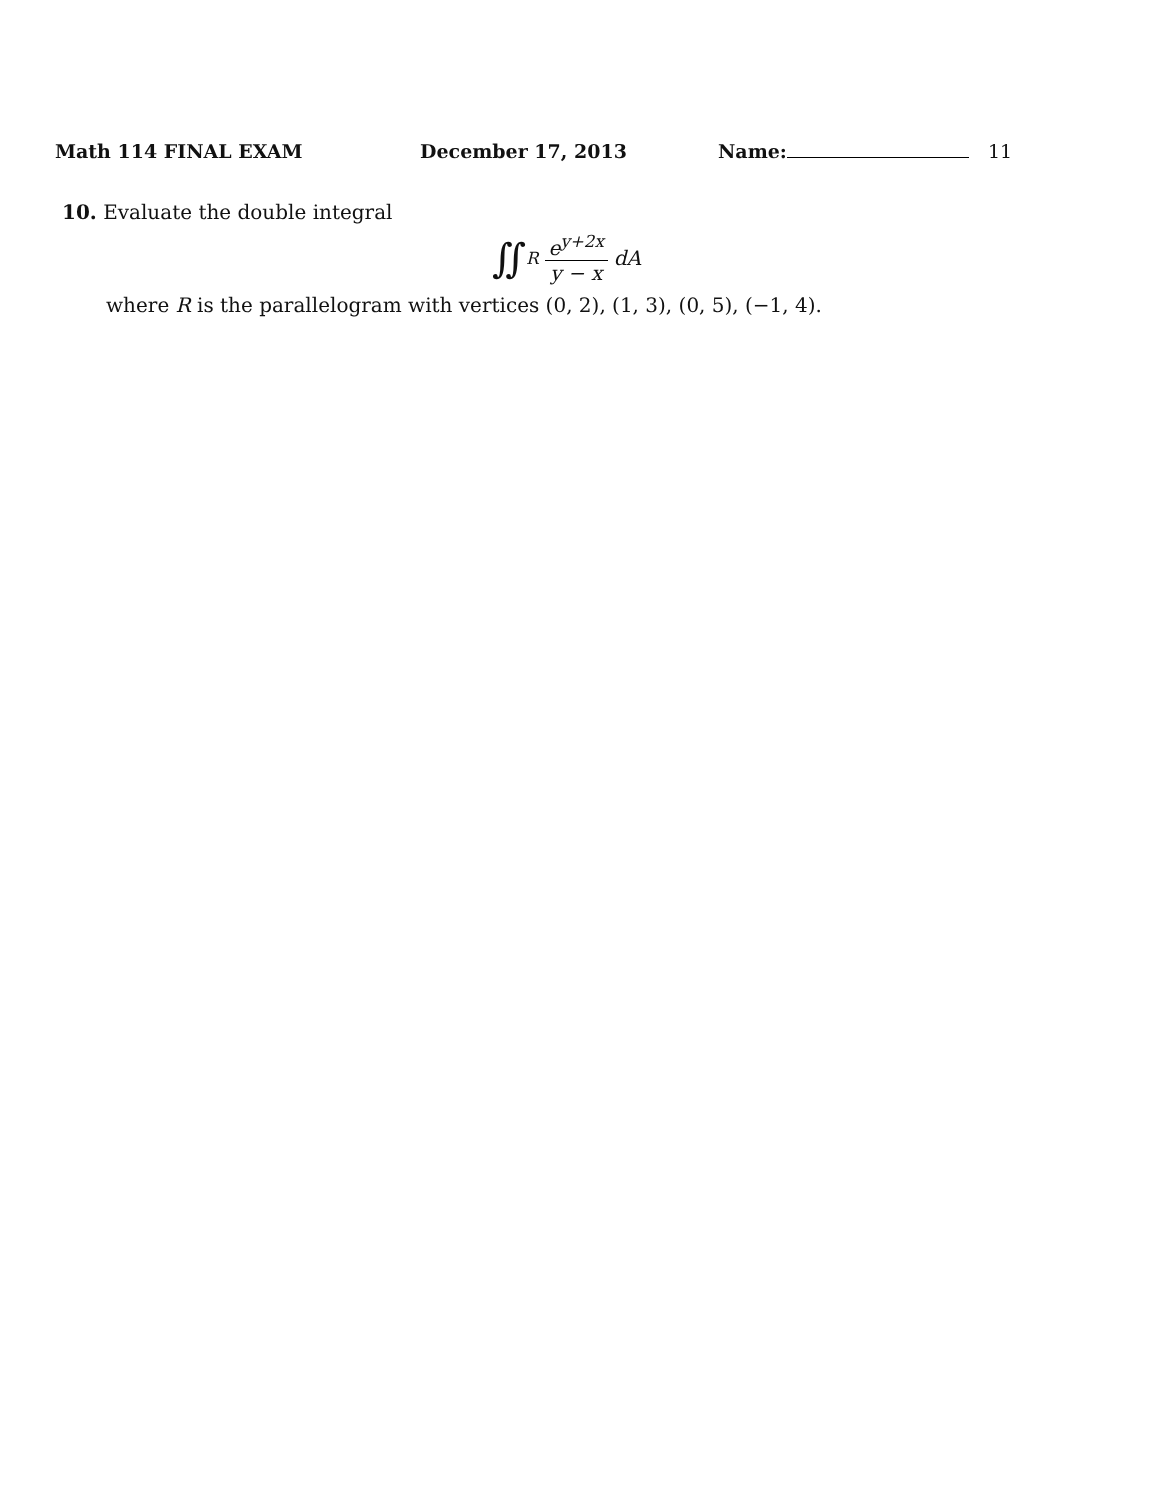Math 114 FINAL EXAM December 17, 2013 Name: 11
10. Evaluate the double integral
∬<sub>R</sub> e<sup>y+2x</sup> y − x dA
where R is the parallelogram with vertices (0, 2), (1, 3), (0, 5), (−1, 4).